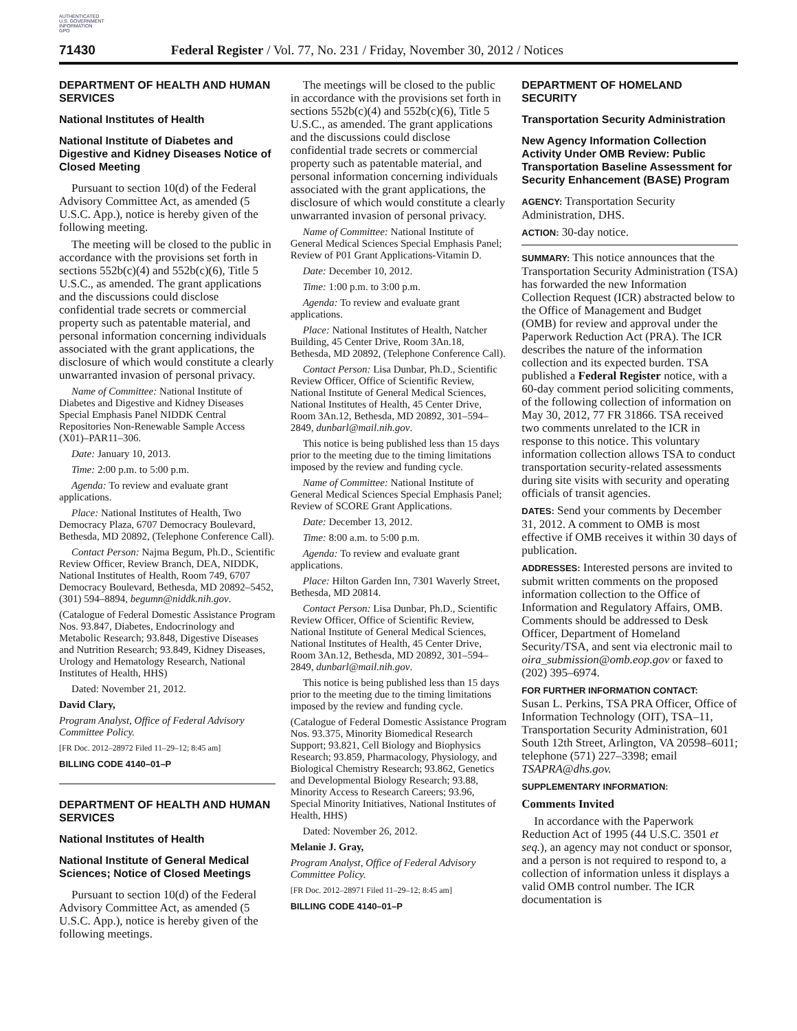AUTHENTICATED
U.S. GOVERNMENT
INFORMATION
GPO
71430 Federal Register / Vol. 77, No. 231 / Friday, November 30, 2012 / Notices
DEPARTMENT OF HEALTH AND HUMAN SERVICES
National Institutes of Health
National Institute of Diabetes and Digestive and Kidney Diseases Notice of Closed Meeting
Pursuant to section 10(d) of the Federal Advisory Committee Act, as amended (5 U.S.C. App.), notice is hereby given of the following meeting.
The meeting will be closed to the public in accordance with the provisions set forth in sections 552b(c)(4) and 552b(c)(6), Title 5 U.S.C., as amended. The grant applications and the discussions could disclose confidential trade secrets or commercial property such as patentable material, and personal information concerning individuals associated with the grant applications, the disclosure of which would constitute a clearly unwarranted invasion of personal privacy.
Name of Committee: National Institute of Diabetes and Digestive and Kidney Diseases Special Emphasis Panel NIDDK Central Repositories Non-Renewable Sample Access (X01)–PAR11–306.
Date: January 10, 2013.
Time: 2:00 p.m. to 5:00 p.m.
Agenda: To review and evaluate grant applications.
Place: National Institutes of Health, Two Democracy Plaza, 6707 Democracy Boulevard, Bethesda, MD 20892, (Telephone Conference Call).
Contact Person: Najma Begum, Ph.D., Scientific Review Officer, Review Branch, DEA, NIDDK, National Institutes of Health, Room 749, 6707 Democracy Boulevard, Bethesda, MD 20892–5452, (301) 594–8894, begumn@niddk.nih.gov.
(Catalogue of Federal Domestic Assistance Program Nos. 93.847, Diabetes, Endocrinology and Metabolic Research; 93.848, Digestive Diseases and Nutrition Research; 93.849, Kidney Diseases, Urology and Hematology Research, National Institutes of Health, HHS)
Dated: November 21, 2012.
David Clary,
Program Analyst, Office of Federal Advisory Committee Policy.
[FR Doc. 2012–28972 Filed 11–29–12; 8:45 am]
BILLING CODE 4140–01–P
DEPARTMENT OF HEALTH AND HUMAN SERVICES
National Institutes of Health
National Institute of General Medical Sciences; Notice of Closed Meetings
Pursuant to section 10(d) of the Federal Advisory Committee Act, as amended (5 U.S.C. App.), notice is hereby given of the following meetings.
The meetings will be closed to the public in accordance with the provisions set forth in sections 552b(c)(4) and 552b(c)(6), Title 5 U.S.C., as amended. The grant applications and the discussions could disclose confidential trade secrets or commercial property such as patentable material, and personal information concerning individuals associated with the grant applications, the disclosure of which would constitute a clearly unwarranted invasion of personal privacy.
Name of Committee: National Institute of General Medical Sciences Special Emphasis Panel; Review of P01 Grant Applications-Vitamin D.
Date: December 10, 2012.
Time: 1:00 p.m. to 3:00 p.m.
Agenda: To review and evaluate grant applications.
Place: National Institutes of Health, Natcher Building, 45 Center Drive, Room 3An.18, Bethesda, MD 20892, (Telephone Conference Call).
Contact Person: Lisa Dunbar, Ph.D., Scientific Review Officer, Office of Scientific Review, National Institute of General Medical Sciences, National Institutes of Health, 45 Center Drive, Room 3An.12, Bethesda, MD 20892, 301–594–2849, dunbarl@mail.nih.gov.
This notice is being published less than 15 days prior to the meeting due to the timing limitations imposed by the review and funding cycle.
Name of Committee: National Institute of General Medical Sciences Special Emphasis Panel; Review of SCORE Grant Applications.
Date: December 13, 2012.
Time: 8:00 a.m. to 5:00 p.m.
Agenda: To review and evaluate grant applications.
Place: Hilton Garden Inn, 7301 Waverly Street, Bethesda, MD 20814.
Contact Person: Lisa Dunbar, Ph.D., Scientific Review Officer, Office of Scientific Review, National Institute of General Medical Sciences, National Institutes of Health, 45 Center Drive, Room 3An.12, Bethesda, MD 20892, 301–594–2849, dunbarl@mail.nih.gov.
This notice is being published less than 15 days prior to the meeting due to the timing limitations imposed by the review and funding cycle.
(Catalogue of Federal Domestic Assistance Program Nos. 93.375, Minority Biomedical Research Support; 93.821, Cell Biology and Biophysics Research; 93.859, Pharmacology, Physiology, and Biological Chemistry Research; 93.862, Genetics and Developmental Biology Research; 93.88, Minority Access to Research Careers; 93.96, Special Minority Initiatives, National Institutes of Health, HHS)
Dated: November 26, 2012.
Melanie J. Gray,
Program Analyst, Office of Federal Advisory Committee Policy.
[FR Doc. 2012–28971 Filed 11–29–12; 8:45 am]
BILLING CODE 4140–01–P
DEPARTMENT OF HOMELAND SECURITY
Transportation Security Administration
New Agency Information Collection Activity Under OMB Review: Public Transportation Baseline Assessment for Security Enhancement (BASE) Program
AGENCY: Transportation Security Administration, DHS.
ACTION: 30-day notice.
SUMMARY: This notice announces that the Transportation Security Administration (TSA) has forwarded the new Information Collection Request (ICR) abstracted below to the Office of Management and Budget (OMB) for review and approval under the Paperwork Reduction Act (PRA). The ICR describes the nature of the information collection and its expected burden. TSA published a Federal Register notice, with a 60-day comment period soliciting comments, of the following collection of information on May 30, 2012, 77 FR 31866. TSA received two comments unrelated to the ICR in response to this notice. This voluntary information collection allows TSA to conduct transportation security-related assessments during site visits with security and operating officials of transit agencies.
DATES: Send your comments by December 31, 2012. A comment to OMB is most effective if OMB receives it within 30 days of publication.
ADDRESSES: Interested persons are invited to submit written comments on the proposed information collection to the Office of Information and Regulatory Affairs, OMB. Comments should be addressed to Desk Officer, Department of Homeland Security/TSA, and sent via electronic mail to oira_submission@omb.eop.gov or faxed to (202) 395–6974.
FOR FURTHER INFORMATION CONTACT:
Susan L. Perkins, TSA PRA Officer, Office of Information Technology (OIT), TSA–11, Transportation Security Administration, 601 South 12th Street, Arlington, VA 20598–6011; telephone (571) 227–3398; email TSAPRA@dhs.gov.
SUPPLEMENTARY INFORMATION:
Comments Invited
In accordance with the Paperwork Reduction Act of 1995 (44 U.S.C. 3501 et seq.), an agency may not conduct or sponsor, and a person is not required to respond to, a collection of information unless it displays a valid OMB control number. The ICR documentation is